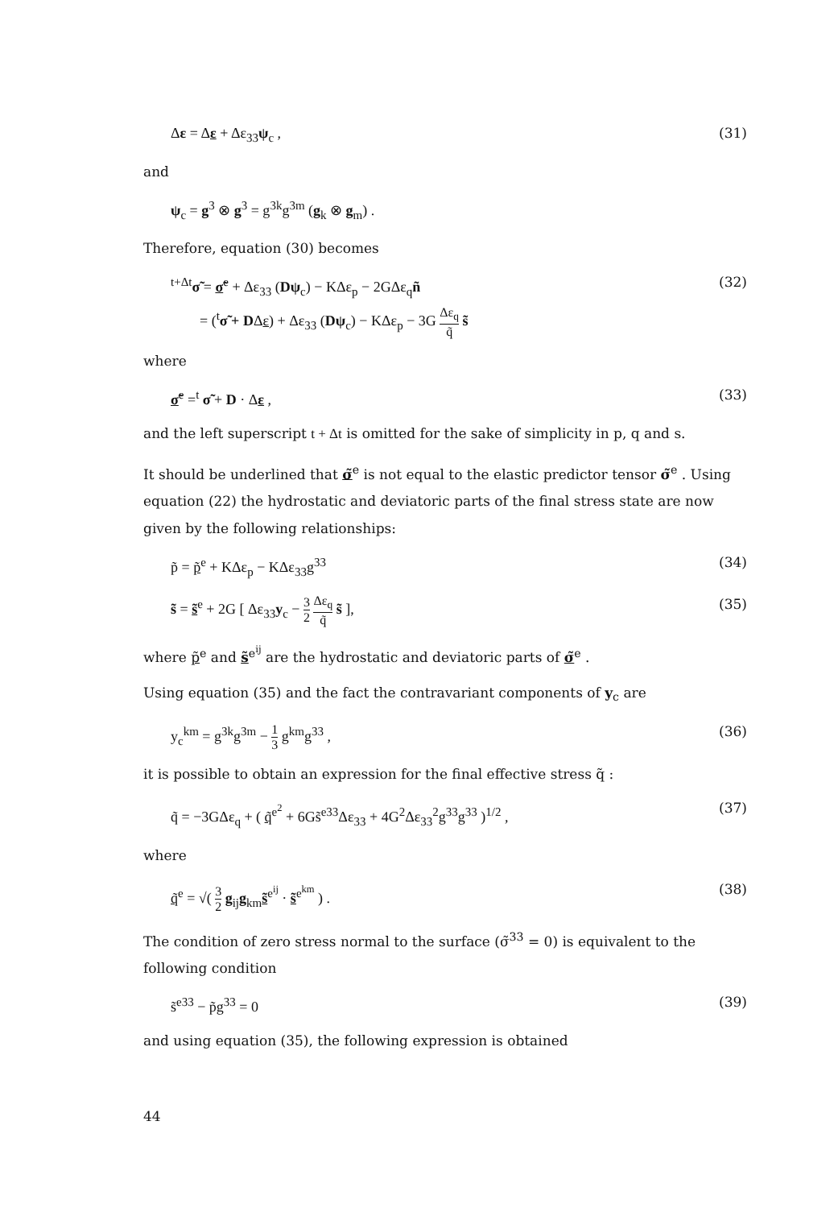Δε = Δε + Δε<sub>33</sub>ψ<sub>c</sub> , (31)
and
ψ<sub>c</sub> = g<sup>3</sup> ⊗ g<sup>3</sup> = g<sup>3k</sup>g<sup>3m</sup> (g<sub>k</sub> ⊗ g<sub>m</sub>) .
Therefore, equation (30) becomes
<sup>t+Δt</sup>σ̃ = σ̃<sup>e</sup> + Δε<sub>33</sub> (Dψ<sub>c</sub>) − KΔε<sub>p</sub> − 2GΔε<sub>q</sub>ñ
= (<sup>t</sup>σ̃ + DΔε) + Δε<sub>33</sub> (Dψ<sub>c</sub>) − KΔε<sub>p</sub> − 3G Δε<sub>q</sub> q̃ s̃ (32)
where
σ̃<sup>e</sup> =<sup>t</sup> σ̃ + D · Δε , (33)
and the left superscript t + Δt is omitted for the sake of simplicity in p, q and s.
It should be underlined that σ̃<sup>e</sup> is not equal to the elastic predictor tensor σ̃<sup>e</sup> . Using equation (22) the hydrostatic and deviatoric parts of the final stress state are now given by the following relationships:
p̃ = p̃<sup>e</sup> + KΔε<sub>p</sub> − KΔε<sub>33</sub>g<sup>33</sup> (34)
s̃ = s̃<sup>e</sup> + 2G [ Δε<sub>33</sub>y<sub>c</sub> − 3 2 Δε<sub>q</sub> q̃ s̃ ], (35)
where p̃<sup>e</sup> and s̃<sup>e<sup>ij</sup></sup> are the hydrostatic and deviatoric parts of σ̃<sup>e</sup> .
Using equation (35) and the fact the contravariant components of y<sub>c</sub> are
y<sub>c</sub><sup>km</sup> = g<sup>3k</sup>g<sup>3m</sup> − 1 3 g<sup>km</sup>g<sup>33</sup> , (36)
it is possible to obtain an expression for the final effective stress q̃ :
q̃ = −3GΔε<sub>q</sub> + ( q̃<sup>e<sup>2</sup></sup> + 6Gs̃<sup>e33</sup>Δε<sub>33</sub> + 4G<sup>2</sup>Δε<sub>33</sub><sup>2</sup>g<sup>33</sup>g<sup>33</sup> )<sup>1/2</sup> , (37)
where
q̃<sup>e</sup> = √( 3 2 g<sub>ij</sub>g<sub>km</sub>s̃<sup>e<sup>ij</sup></sup> · s̃<sup>e<sup>km</sup></sup> ) . (38)
The condition of zero stress normal to the surface (σ̃<sup>33</sup> = 0) is equivalent to the following condition
s̃<sup>e33</sup> − p̃g<sup>33</sup> = 0 (39)
and using equation (35), the following expression is obtained
44